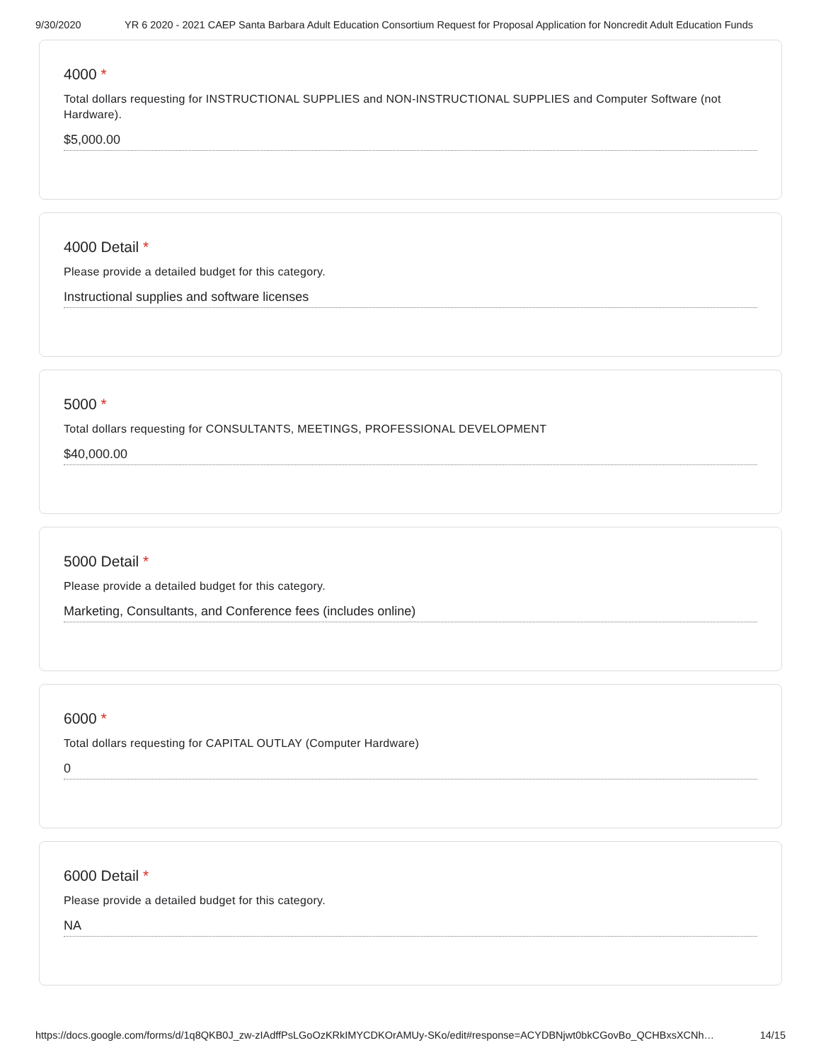9/30/2020 YR 6 2020 - 2021 CAEP Santa Barbara Adult Education Consortium Request for Proposal Application for Noncredit Adult Education Funds
4000 *
Total dollars requesting for INSTRUCTIONAL SUPPLIES and NON-INSTRUCTIONAL SUPPLIES and Computer Software (not Hardware).
$5,000.00
4000 Detail *
Please provide a detailed budget for this category.
Instructional supplies and software licenses
5000 *
Total dollars requesting for CONSULTANTS, MEETINGS, PROFESSIONAL DEVELOPMENT
$40,000.00
5000 Detail *
Please provide a detailed budget for this category.
Marketing, Consultants, and Conference fees (includes online)
6000 *
Total dollars requesting for CAPITAL OUTLAY (Computer Hardware)
0
6000 Detail *
Please provide a detailed budget for this category.
NA
https://docs.google.com/forms/d/1q8QKB0J_zw-zIAdffPsLGoOzKRkIMYCDKOrAMUy-SKo/edit#response=ACYDBNjwt0bkCGovBo_QCHBxsXCNh… 14/15